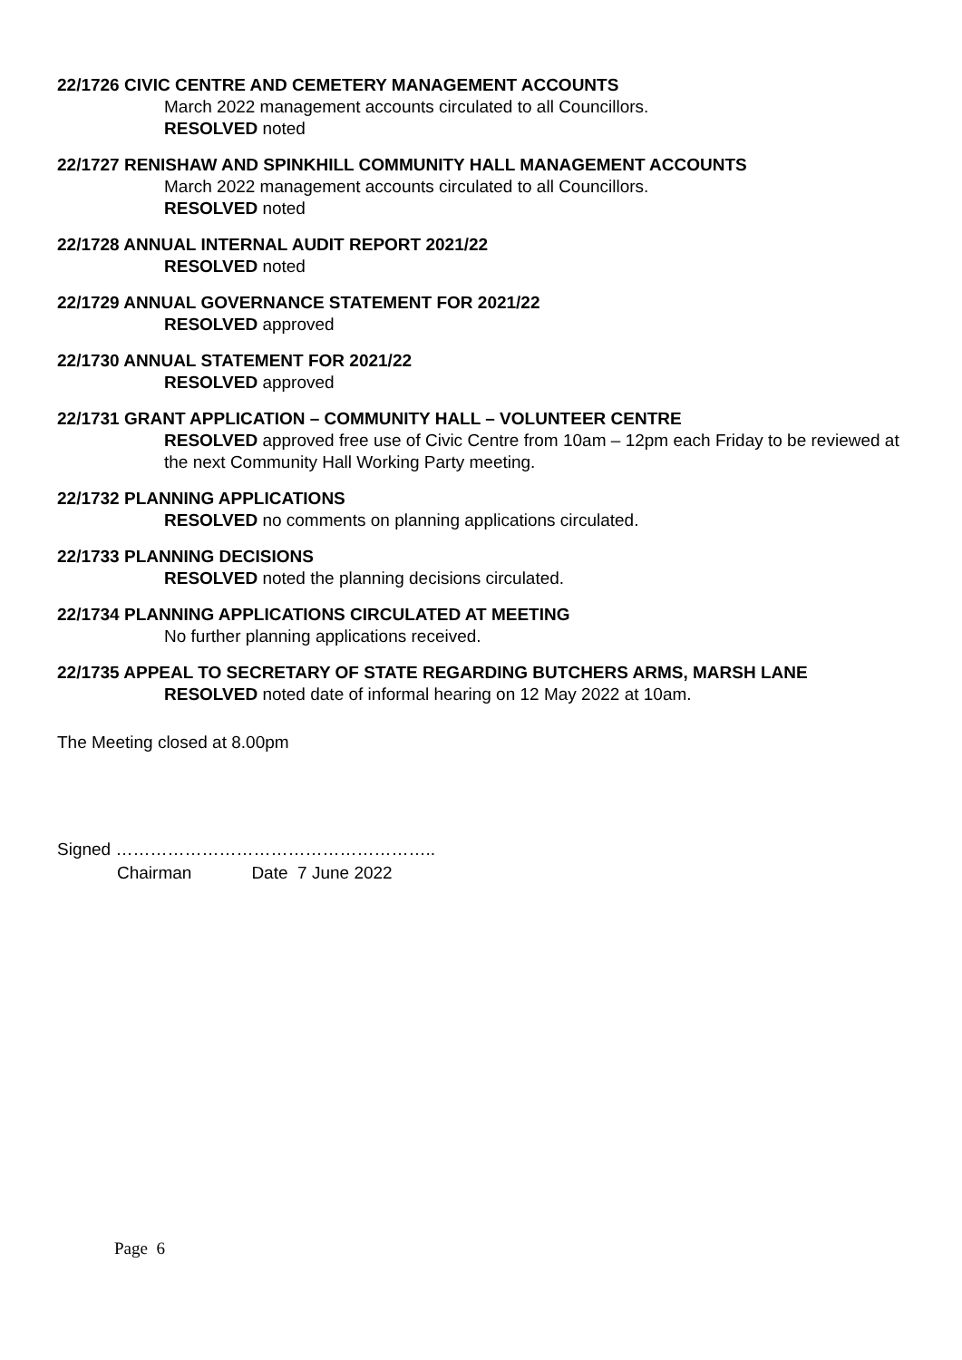22/1726 CIVIC CENTRE AND CEMETERY MANAGEMENT ACCOUNTS
March 2022 management accounts circulated to all Councillors.
RESOLVED noted
22/1727 RENISHAW AND SPINKHILL COMMUNITY HALL MANAGEMENT ACCOUNTS
March 2022 management accounts circulated to all Councillors.
RESOLVED noted
22/1728 ANNUAL INTERNAL AUDIT REPORT 2021/22
RESOLVED noted
22/1729 ANNUAL GOVERNANCE STATEMENT FOR 2021/22
RESOLVED approved
22/1730 ANNUAL STATEMENT FOR 2021/22
RESOLVED approved
22/1731 GRANT APPLICATION – COMMUNITY HALL – VOLUNTEER CENTRE
RESOLVED approved free use of Civic Centre from 10am – 12pm each Friday to be reviewed at the next Community Hall Working Party meeting.
22/1732 PLANNING APPLICATIONS
RESOLVED no comments on planning applications circulated.
22/1733 PLANNING DECISIONS
RESOLVED noted the planning decisions circulated.
22/1734 PLANNING APPLICATIONS CIRCULATED AT MEETING
No further planning applications received.
22/1735 APPEAL TO SECRETARY OF STATE REGARDING BUTCHERS ARMS, MARSH LANE
RESOLVED noted date of informal hearing on 12 May 2022 at 10am.
The Meeting closed at 8.00pm
Signed ………………………………………………..
Chairman Date 7 June 2022
Page 6